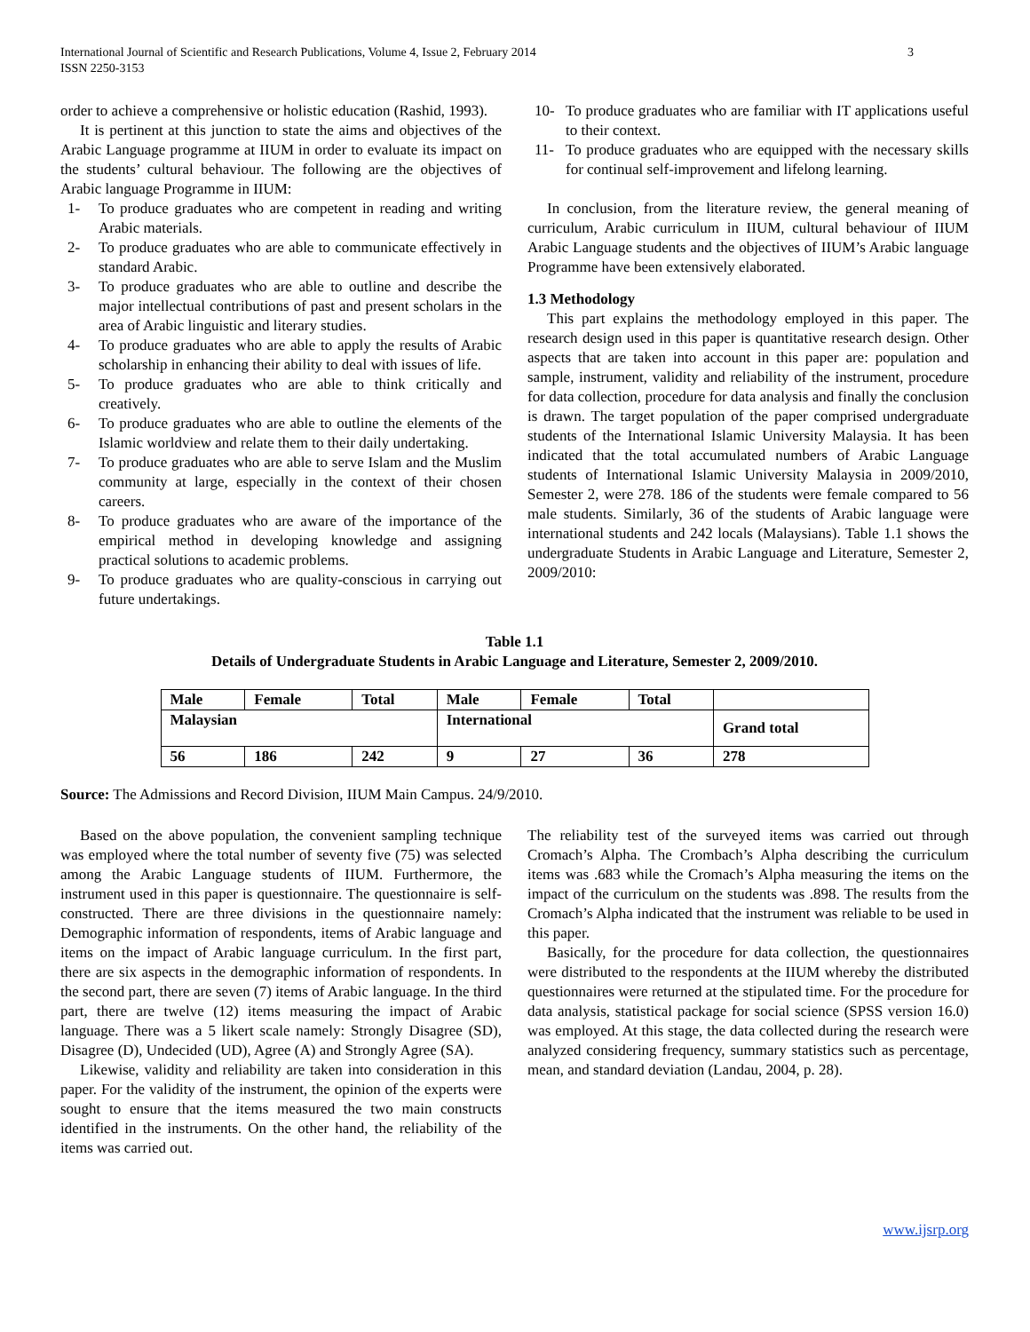International Journal of Scientific and Research Publications, Volume 4, Issue 2, February 2014
ISSN 2250-3153
3
order to achieve a comprehensive or holistic education (Rashid, 1993).
It is pertinent at this junction to state the aims and objectives of the Arabic Language programme at IIUM in order to evaluate its impact on the students’ cultural behaviour. The following are the objectives of Arabic language Programme in IIUM:
1- To produce graduates who are competent in reading and writing Arabic materials.
2- To produce graduates who are able to communicate effectively in standard Arabic.
3- To produce graduates who are able to outline and describe the major intellectual contributions of past and present scholars in the area of Arabic linguistic and literary studies.
4- To produce graduates who are able to apply the results of Arabic scholarship in enhancing their ability to deal with issues of life.
5- To produce graduates who are able to think critically and creatively.
6- To produce graduates who are able to outline the elements of the Islamic worldview and relate them to their daily undertaking.
7- To produce graduates who are able to serve Islam and the Muslim community at large, especially in the context of their chosen careers.
8- To produce graduates who are aware of the importance of the empirical method in developing knowledge and assigning practical solutions to academic problems.
9- To produce graduates who are quality-conscious in carrying out future undertakings.
10- To produce graduates who are familiar with IT applications useful to their context.
11- To produce graduates who are equipped with the necessary skills for continual self-improvement and lifelong learning.
In conclusion, from the literature review, the general meaning of curriculum, Arabic curriculum in IIUM, cultural behaviour of IIUM Arabic Language students and the objectives of IIUM’s Arabic language Programme have been extensively elaborated.
1.3 Methodology
This part explains the methodology employed in this paper. The research design used in this paper is quantitative research design. Other aspects that are taken into account in this paper are: population and sample, instrument, validity and reliability of the instrument, procedure for data collection, procedure for data analysis and finally the conclusion is drawn. The target population of the paper comprised undergraduate students of the International Islamic University Malaysia. It has been indicated that the total accumulated numbers of Arabic Language students of International Islamic University Malaysia in 2009/2010, Semester 2, were 278. 186 of the students were female compared to 56 male students. Similarly, 36 of the students of Arabic language were international students and 242 locals (Malaysians). Table 1.1 shows the undergraduate Students in Arabic Language and Literature, Semester 2, 2009/2010:
Table 1.1
Details of Undergraduate Students in Arabic Language and Literature, Semester 2, 2009/2010.
| Male | Female | Total | Male | Female | Total | |
| --- | --- | --- | --- | --- | --- | --- |
| Malaysian | | | International | | | Grand total |
| 56 | 186 | 242 | 9 | 27 | 36 | 278 |
Source: The Admissions and Record Division, IIUM Main Campus. 24/9/2010.
Based on the above population, the convenient sampling technique was employed where the total number of seventy five (75) was selected among the Arabic Language students of IIUM. Furthermore, the instrument used in this paper is questionnaire. The questionnaire is self-constructed. There are three divisions in the questionnaire namely: Demographic information of respondents, items of Arabic language and items on the impact of Arabic language curriculum. In the first part, there are six aspects in the demographic information of respondents. In the second part, there are seven (7) items of Arabic language. In the third part, there are twelve (12) items measuring the impact of Arabic language. There was a 5 likert scale namely: Strongly Disagree (SD), Disagree (D), Undecided (UD), Agree (A) and Strongly Agree (SA).
Likewise, validity and reliability are taken into consideration in this paper. For the validity of the instrument, the opinion of the experts were sought to ensure that the items measured the two main constructs identified in the instruments. On the other hand, the reliability of the items was carried out.
The reliability test of the surveyed items was carried out through Cromach’s Alpha. The Crombach’s Alpha describing the curriculum items was .683 while the Cromach’s Alpha measuring the items on the impact of the curriculum on the students was .898. The results from the Cromach’s Alpha indicated that the instrument was reliable to be used in this paper.
Basically, for the procedure for data collection, the questionnaires were distributed to the respondents at the IIUM whereby the distributed questionnaires were returned at the stipulated time. For the procedure for data analysis, statistical package for social science (SPSS version 16.0) was employed. At this stage, the data collected during the research were analyzed considering frequency, summary statistics such as percentage, mean, and standard deviation (Landau, 2004, p. 28).
www.ijsrp.org